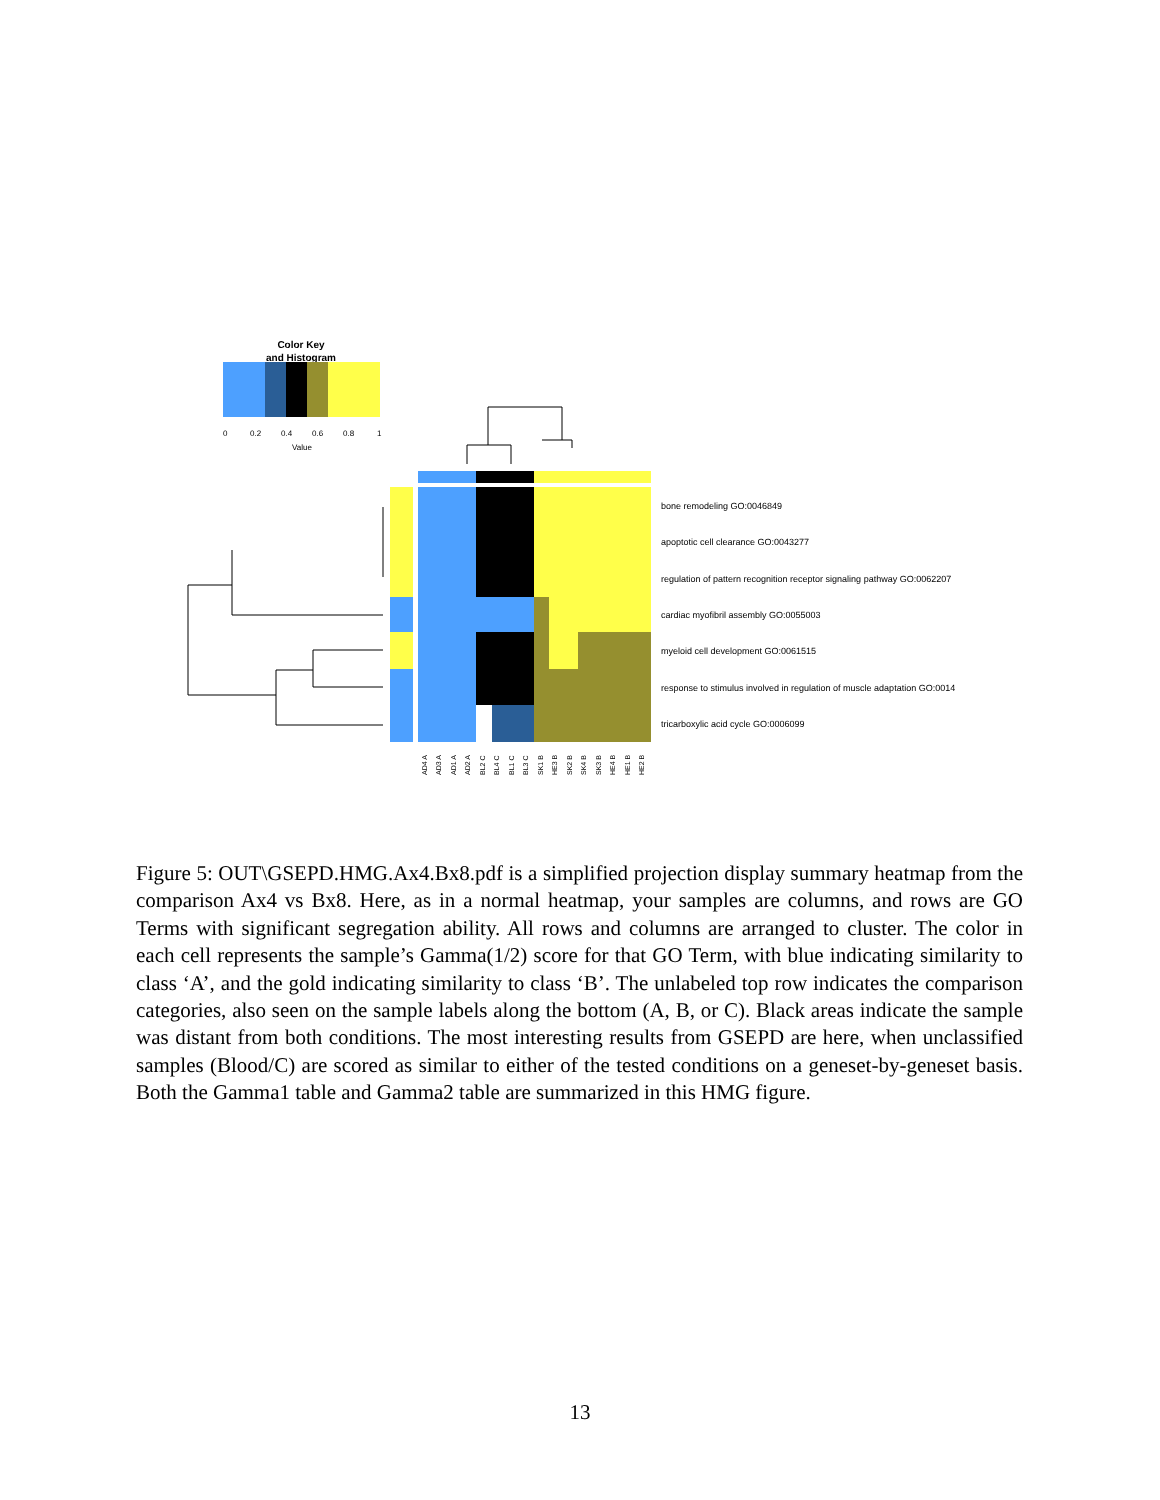Color Key
and Histogram
0
0.2
0.4
0.6
0.8
1
Value
bone remodeling GO:0046849
apoptotic cell clearance GO:0043277
regulation of pattern recognition receptor signaling pathway GO:0062207
cardiac myofibril assembly GO:0055003
myeloid cell development GO:0061515
response to stimulus involved in regulation of muscle adaptation GO:0014
tricarboxylic acid cycle GO:0006099
AD4 A
AD3 A
AD1 A
AD2 A
BL2 C
BL4 C
BL1 C
BL3 C
SK1 B
HE3 B
SK2 B
SK4 B
SK3 B
HE4 B
HE1 B
HE2 B
Figure 5: OUT\GSEPD.HMG.Ax4.Bx8.pdf is a simplified projection display summary heatmap from the comparison Ax4 vs Bx8. Here, as in a normal heatmap, your samples are columns, and rows are GO Terms with significant segregation ability. All rows and columns are arranged to cluster. The color in each cell represents the sample’s Gamma(1/2) score for that GO Term, with blue indicating similarity to class ‘A’, and the gold indicating similarity to class ‘B’. The unlabeled top row indicates the comparison categories, also seen on the sample labels along the bottom (A, B, or C). Black areas indicate the sample was distant from both conditions. The most interesting results from GSEPD are here, when unclassified samples (Blood/C) are scored as similar to either of the tested conditions on a geneset-by-geneset basis. Both the Gamma1 table and Gamma2 table are summarized in this HMG figure.
13